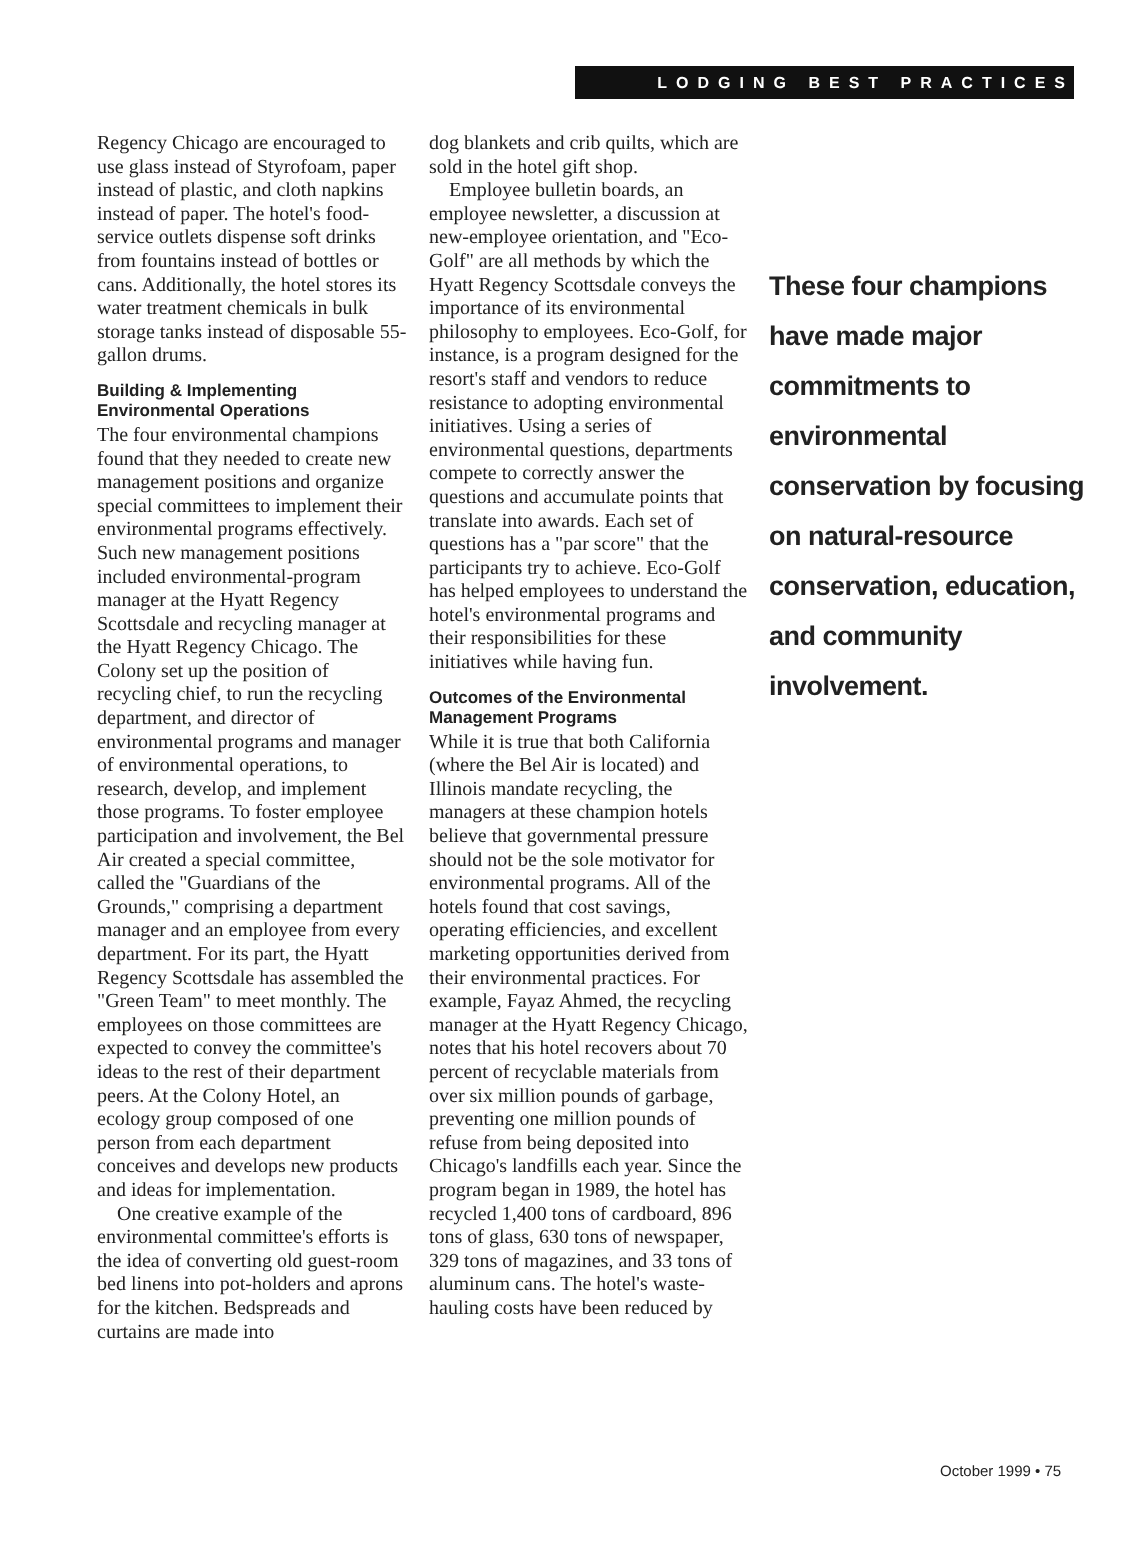LODGING BEST PRACTICES
Regency Chicago are encouraged to use glass instead of Styrofoam, paper instead of plastic, and cloth napkins instead of paper. The hotel's food-service outlets dispense soft drinks from fountains instead of bottles or cans. Additionally, the hotel stores its water treatment chemicals in bulk storage tanks instead of disposable 55-gallon drums.
Building & Implementing Environmental Operations
The four environmental champions found that they needed to create new management positions and organize special committees to implement their environmental programs effectively. Such new management positions included environmental-program manager at the Hyatt Regency Scottsdale and recycling manager at the Hyatt Regency Chicago. The Colony set up the position of recycling chief, to run the recycling department, and director of environmental programs and manager of environmental operations, to research, develop, and implement those programs. To foster employee participation and involvement, the Bel Air created a special committee, called the "Guardians of the Grounds," comprising a department manager and an employee from every department. For its part, the Hyatt Regency Scottsdale has assembled the "Green Team" to meet monthly. The employees on those committees are expected to convey the committee's ideas to the rest of their department peers. At the Colony Hotel, an ecology group composed of one person from each department conceives and develops new products and ideas for implementation.
One creative example of the environmental committee's efforts is the idea of converting old guest-room bed linens into pot-holders and aprons for the kitchen. Bedspreads and curtains are made into
dog blankets and crib quilts, which are sold in the hotel gift shop.
Employee bulletin boards, an employee newsletter, a discussion at new-employee orientation, and "Eco-Golf" are all methods by which the Hyatt Regency Scottsdale conveys the importance of its environmental philosophy to employees. Eco-Golf, for instance, is a program designed for the resort's staff and vendors to reduce resistance to adopting environmental initiatives. Using a series of environmental questions, departments compete to correctly answer the questions and accumulate points that translate into awards. Each set of questions has a "par score" that the participants try to achieve. Eco-Golf has helped employees to understand the hotel's environmental programs and their responsibilities for these initiatives while having fun.
Outcomes of the Environmental Management Programs
While it is true that both California (where the Bel Air is located) and Illinois mandate recycling, the managers at these champion hotels believe that governmental pressure should not be the sole motivator for environmental programs. All of the hotels found that cost savings, operating efficiencies, and excellent marketing opportunities derived from their environmental practices. For example, Fayaz Ahmed, the recycling manager at the Hyatt Regency Chicago, notes that his hotel recovers about 70 percent of recyclable materials from over six million pounds of garbage, preventing one million pounds of refuse from being deposited into Chicago's landfills each year. Since the program began in 1989, the hotel has recycled 1,400 tons of cardboard, 896 tons of glass, 630 tons of newspaper, 329 tons of magazines, and 33 tons of aluminum cans. The hotel's waste-hauling costs have been reduced by
These four champions have made major commitments to environmental conservation by focusing on natural-resource conservation, education, and community involvement.
October 1999 • 75